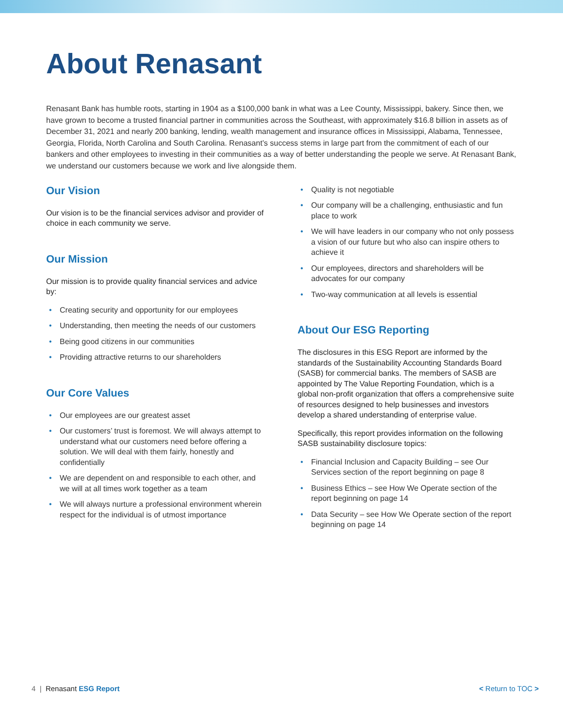About Renasant
Renasant Bank has humble roots, starting in 1904 as a $100,000 bank in what was a Lee County, Mississippi, bakery. Since then, we have grown to become a trusted financial partner in communities across the Southeast, with approximately $16.8 billion in assets as of December 31, 2021 and nearly 200 banking, lending, wealth management and insurance offices in Mississippi, Alabama, Tennessee, Georgia, Florida, North Carolina and South Carolina. Renasant’s success stems in large part from the commitment of each of our bankers and other employees to investing in their communities as a way of better understanding the people we serve. At Renasant Bank, we understand our customers because we work and live alongside them.
Our Vision
Our vision is to be the financial services advisor and provider of choice in each community we serve.
Our Mission
Our mission is to provide quality financial services and advice by:
• Creating security and opportunity for our employees
• Understanding, then meeting the needs of our customers
• Being good citizens in our communities
• Providing attractive returns to our shareholders
Our Core Values
• Our employees are our greatest asset
• Our customers’ trust is foremost. We will always attempt to understand what our customers need before offering a solution. We will deal with them fairly, honestly and confidentially
• We are dependent on and responsible to each other, and we will at all times work together as a team
• We will always nurture a professional environment wherein respect for the individual is of utmost importance
• Quality is not negotiable
• Our company will be a challenging, enthusiastic and fun place to work
• We will have leaders in our company who not only possess a vision of our future but who also can inspire others to achieve it
• Our employees, directors and shareholders will be advocates for our company
• Two-way communication at all levels is essential
About Our ESG Reporting
The disclosures in this ESG Report are informed by the standards of the Sustainability Accounting Standards Board (SASB) for commercial banks. The members of SASB are appointed by The Value Reporting Foundation, which is a global non-profit organization that offers a comprehensive suite of resources designed to help businesses and investors develop a shared understanding of enterprise value.
Specifically, this report provides information on the following SASB sustainability disclosure topics:
• Financial Inclusion and Capacity Building – see Our Services section of the report beginning on page 8
• Business Ethics – see How We Operate section of the report beginning on page 14
• Data Security – see How We Operate section of the report beginning on page 14
4 | Renasant ESG Report < Return to TOC >